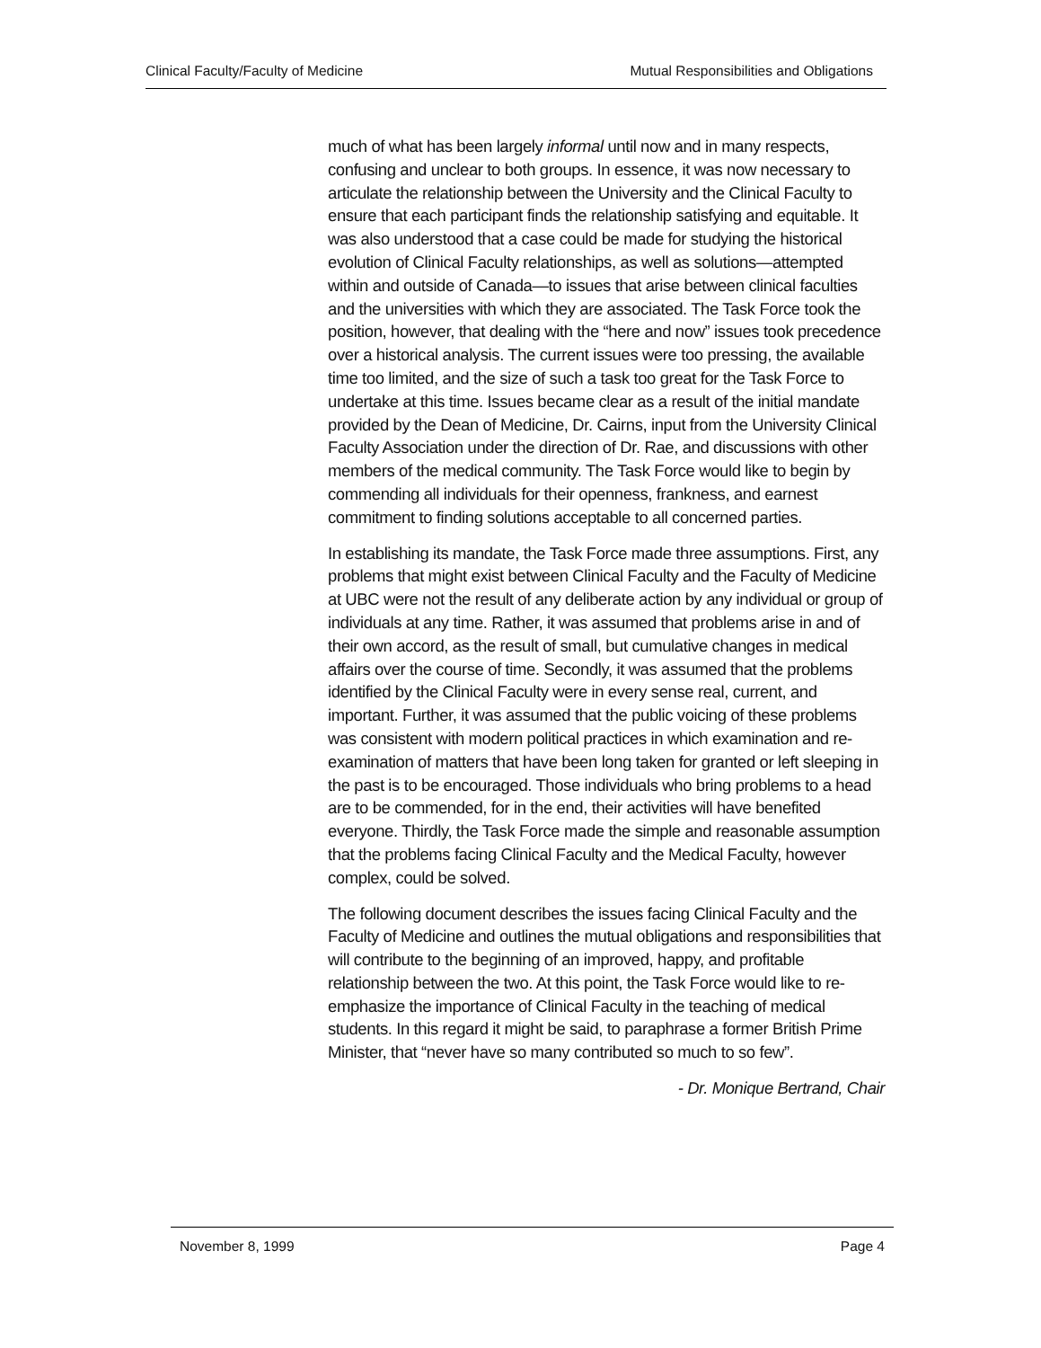Clinical Faculty/Faculty of Medicine Mutual Responsibilities and Obligations
much of what has been largely informal until now and in many respects, confusing and unclear to both groups. In essence, it was now necessary to articulate the relationship between the University and the Clinical Faculty to ensure that each participant finds the relationship satisfying and equitable. It was also understood that a case could be made for studying the historical evolution of Clinical Faculty relationships, as well as solutions—attempted within and outside of Canada—to issues that arise between clinical faculties and the universities with which they are associated. The Task Force took the position, however, that dealing with the “here and now” issues took precedence over a historical analysis. The current issues were too pressing, the available time too limited, and the size of such a task too great for the Task Force to undertake at this time. Issues became clear as a result of the initial mandate provided by the Dean of Medicine, Dr. Cairns, input from the University Clinical Faculty Association under the direction of Dr. Rae, and discussions with other members of the medical community. The Task Force would like to begin by commending all individuals for their openness, frankness, and earnest commitment to finding solutions acceptable to all concerned parties.
In establishing its mandate, the Task Force made three assumptions. First, any problems that might exist between Clinical Faculty and the Faculty of Medicine at UBC were not the result of any deliberate action by any individual or group of individuals at any time. Rather, it was assumed that problems arise in and of their own accord, as the result of small, but cumulative changes in medical affairs over the course of time. Secondly, it was assumed that the problems identified by the Clinical Faculty were in every sense real, current, and important. Further, it was assumed that the public voicing of these problems was consistent with modern political practices in which examination and re-examination of matters that have been long taken for granted or left sleeping in the past is to be encouraged. Those individuals who bring problems to a head are to be commended, for in the end, their activities will have benefited everyone. Thirdly, the Task Force made the simple and reasonable assumption that the problems facing Clinical Faculty and the Medical Faculty, however complex, could be solved.
The following document describes the issues facing Clinical Faculty and the Faculty of Medicine and outlines the mutual obligations and responsibilities that will contribute to the beginning of an improved, happy, and profitable relationship between the two. At this point, the Task Force would like to re-emphasize the importance of Clinical Faculty in the teaching of medical students. In this regard it might be said, to paraphrase a former British Prime Minister, that “never have so many contributed so much to so few”.
- Dr. Monique Bertrand, Chair
November 8, 1999 Page 4